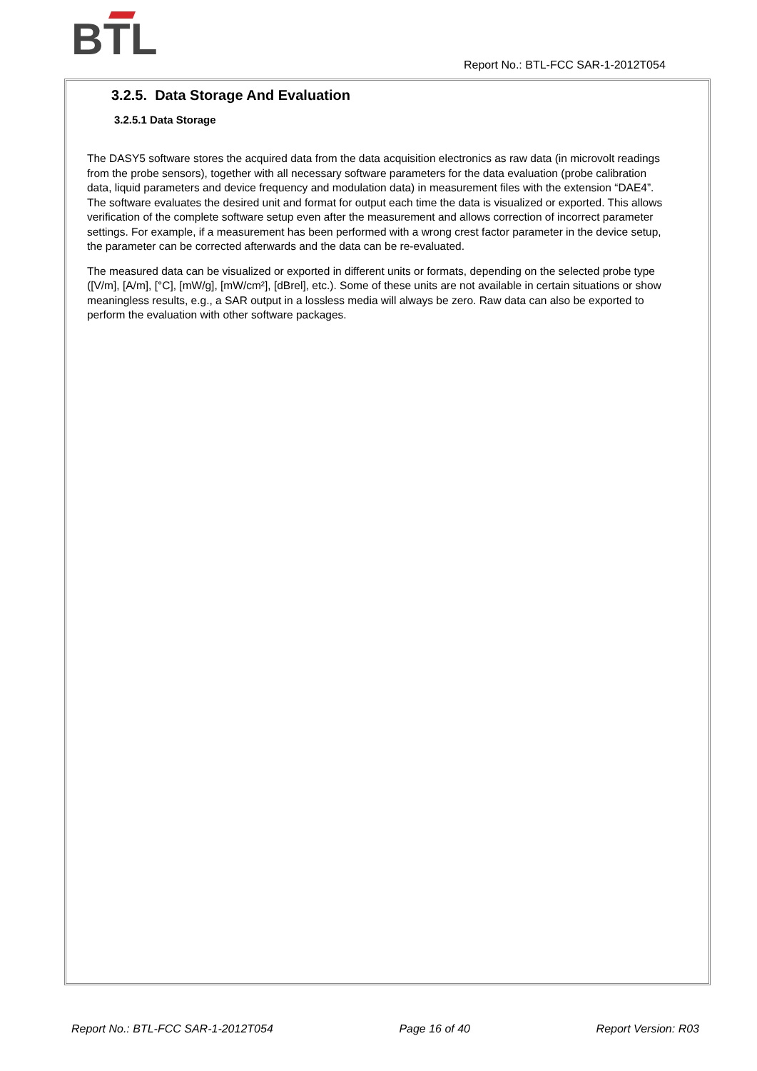BTL
Report No.: BTL-FCC SAR-1-2012T054
3.2.5. Data Storage And Evaluation
3.2.5.1 Data Storage
The DASY5 software stores the acquired data from the data acquisition electronics as raw data (in microvolt readings from the probe sensors), together with all necessary software parameters for the data evaluation (probe calibration data, liquid parameters and device frequency and modulation data) in measurement files with the extension “DAE4”. The software evaluates the desired unit and format for output each time the data is visualized or exported. This allows verification of the complete software setup even after the measurement and allows correction of incorrect parameter settings. For example, if a measurement has been performed with a wrong crest factor parameter in the device setup, the parameter can be corrected afterwards and the data can be re-evaluated.
The measured data can be visualized or exported in different units or formats, depending on the selected probe type ([V/m], [A/m], [°C], [mW/g], [mW/cm²], [dBrel], etc.). Some of these units are not available in certain situations or show meaningless results, e.g., a SAR output in a lossless media will always be zero. Raw data can also be exported to perform the evaluation with other software packages.
Report No.: BTL-FCC SAR-1-2012T054 Page 16 of 40 Report Version: R03